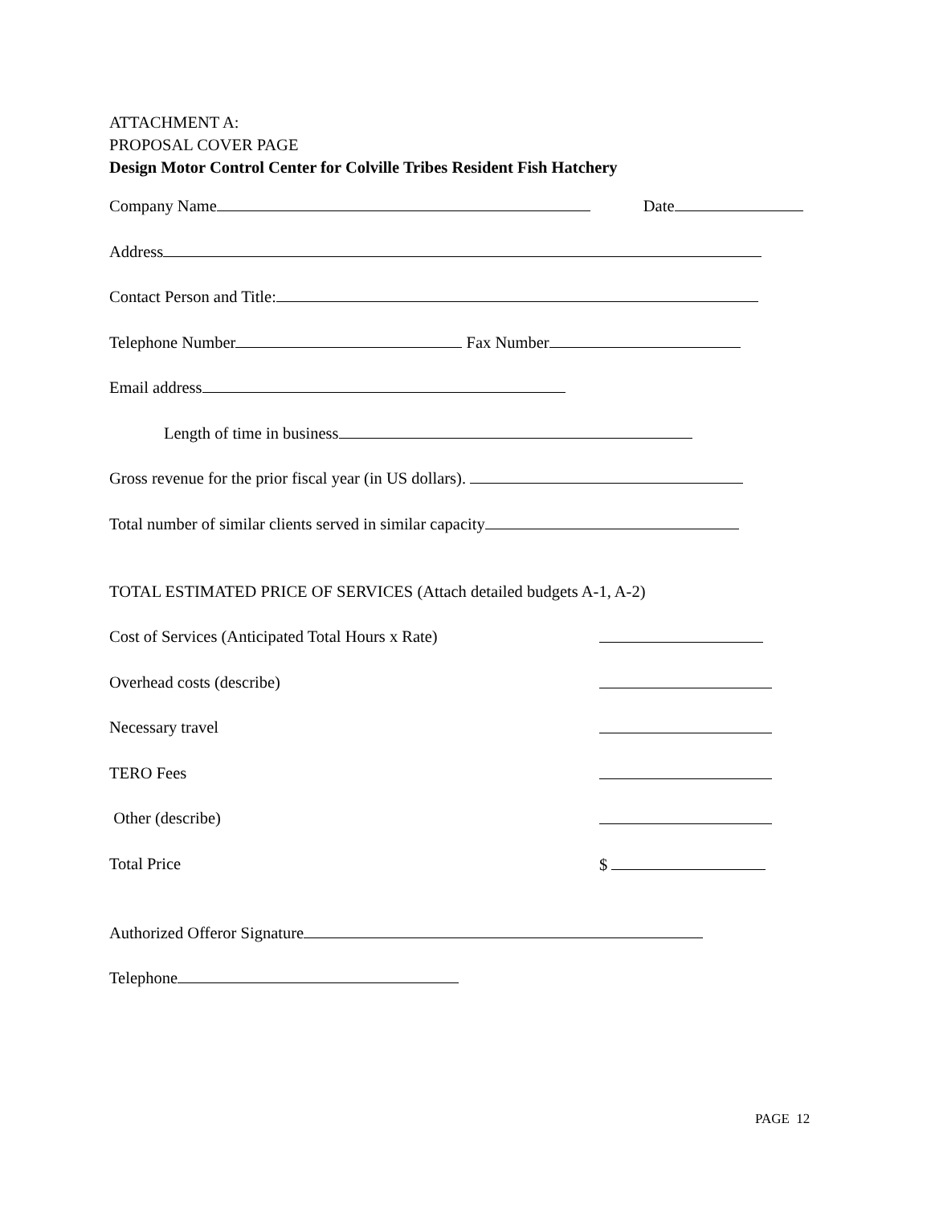ATTACHMENT A:
PROPOSAL COVER PAGE
Design Motor Control Center for Colville Tribes Resident Fish Hatchery
Company Name Date
Address
Contact Person and Title:
Telephone Number Fax Number
Email address
Length of time in business
Gross revenue for the prior fiscal year (in US dollars).
Total number of similar clients served in similar capacity
TOTAL ESTIMATED PRICE OF SERVICES (Attach detailed budgets A-1, A-2)
Cost of Services (Anticipated Total Hours x Rate)
Overhead costs (describe)
Necessary travel
TERO Fees
Other (describe)
Total Price $
Authorized Offeror Signature
Telephone
PAGE 12